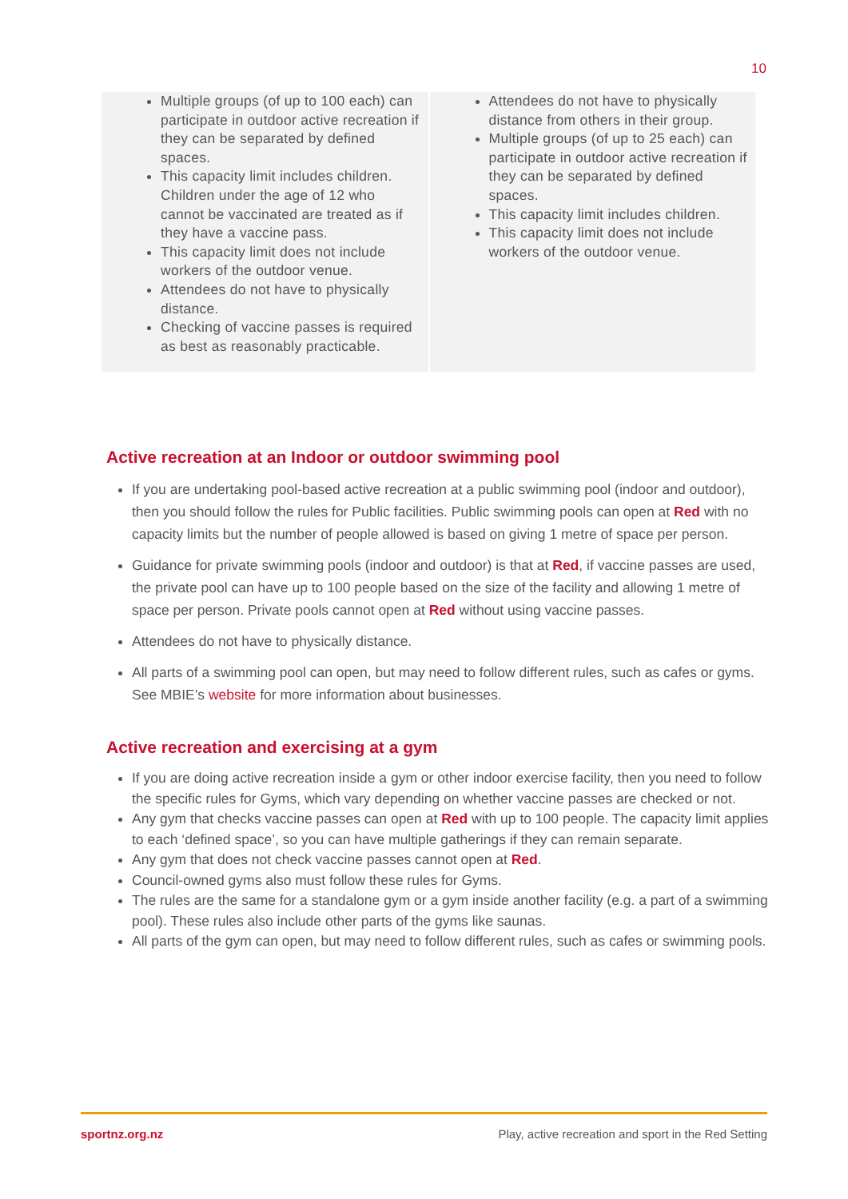10
| Multiple groups (of up to 100 each) can participate in outdoor active recreation if they can be separated by defined spaces. This capacity limit includes children. Children under the age of 12 who cannot be vaccinated are treated as if they have a vaccine pass. This capacity limit does not include workers of the outdoor venue. Attendees do not have to physically distance. Checking of vaccine passes is required as best as reasonably practicable. | Attendees do not have to physically distance from others in their group. Multiple groups (of up to 25 each) can participate in outdoor active recreation if they can be separated by defined spaces. This capacity limit includes children. This capacity limit does not include workers of the outdoor venue. |
Active recreation at an Indoor or outdoor swimming pool
If you are undertaking pool-based active recreation at a public swimming pool (indoor and outdoor), then you should follow the rules for Public facilities. Public swimming pools can open at Red with no capacity limits but the number of people allowed is based on giving 1 metre of space per person.
Guidance for private swimming pools (indoor and outdoor) is that at Red, if vaccine passes are used, the private pool can have up to 100 people based on the size of the facility and allowing 1 metre of space per person. Private pools cannot open at Red without using vaccine passes.
Attendees do not have to physically distance.
All parts of a swimming pool can open, but may need to follow different rules, such as cafes or gyms. See MBIE’s website for more information about businesses.
Active recreation and exercising at a gym
If you are doing active recreation inside a gym or other indoor exercise facility, then you need to follow the specific rules for Gyms, which vary depending on whether vaccine passes are checked or not.
Any gym that checks vaccine passes can open at Red with up to 100 people. The capacity limit applies to each ‘defined space’, so you can have multiple gatherings if they can remain separate.
Any gym that does not check vaccine passes cannot open at Red.
Council-owned gyms also must follow these rules for Gyms.
The rules are the same for a standalone gym or a gym inside another facility (e.g. a part of a swimming pool). These rules also include other parts of the gyms like saunas.
All parts of the gym can open, but may need to follow different rules, such as cafes or swimming pools.
sportnz.org.nz Play, active recreation and sport in the Red Setting